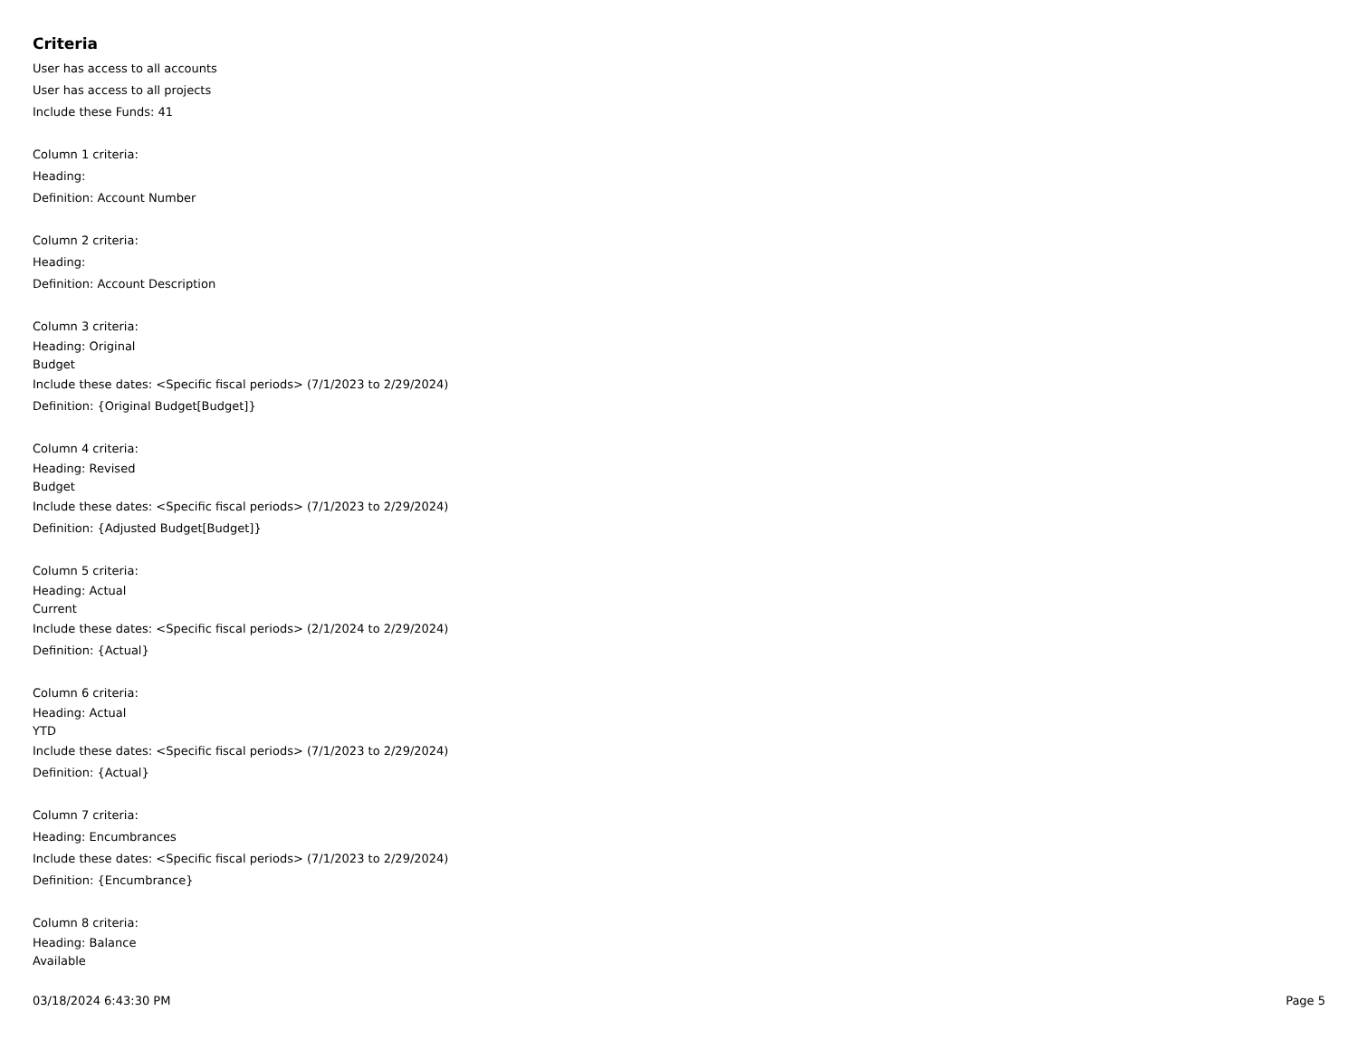Criteria
User has access to all accounts
User has access to all projects
Include these Funds: 41
Column 1 criteria:
Heading:
Definition: Account Number
Column 2 criteria:
Heading:
Definition: Account Description
Column 3 criteria:
Heading: Original
Budget
Include these dates: <Specific fiscal periods> (7/1/2023 to 2/29/2024)
Definition: {Original Budget[Budget]}
Column 4 criteria:
Heading: Revised
Budget
Include these dates: <Specific fiscal periods> (7/1/2023 to 2/29/2024)
Definition: {Adjusted Budget[Budget]}
Column 5 criteria:
Heading: Actual
Current
Include these dates: <Specific fiscal periods> (2/1/2024 to 2/29/2024)
Definition: {Actual}
Column 6 criteria:
Heading: Actual
YTD
Include these dates: <Specific fiscal periods> (7/1/2023 to 2/29/2024)
Definition: {Actual}
Column 7 criteria:
Heading: Encumbrances
Include these dates: <Specific fiscal periods> (7/1/2023 to 2/29/2024)
Definition: {Encumbrance}
Column 8 criteria:
Heading: Balance
Available
03/18/2024 6:43:30 PM Page 5